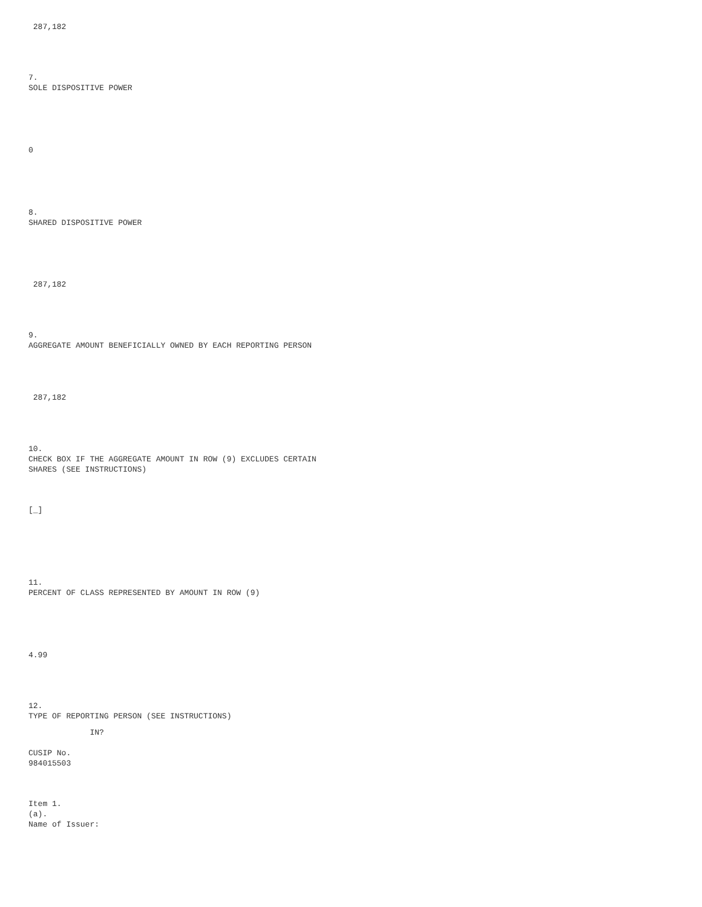287,182
7. SOLE DISPOSITIVE POWER
0
8. SHARED DISPOSITIVE POWER
287,182
9. AGGREGATE AMOUNT BENEFICIALLY OWNED BY EACH REPORTING PERSON
287,182
10. CHECK BOX IF THE AGGREGATE AMOUNT IN ROW (9) EXCLUDES CERTAIN SHARES (SEE INSTRUCTIONS)
[_]
11. PERCENT OF CLASS REPRESENTED BY AMOUNT IN ROW (9)
4.99
12. TYPE OF REPORTING PERSON (SEE INSTRUCTIONS)
IN?
CUSIP No. 984015503
Item 1. (a). Name of Issuer: